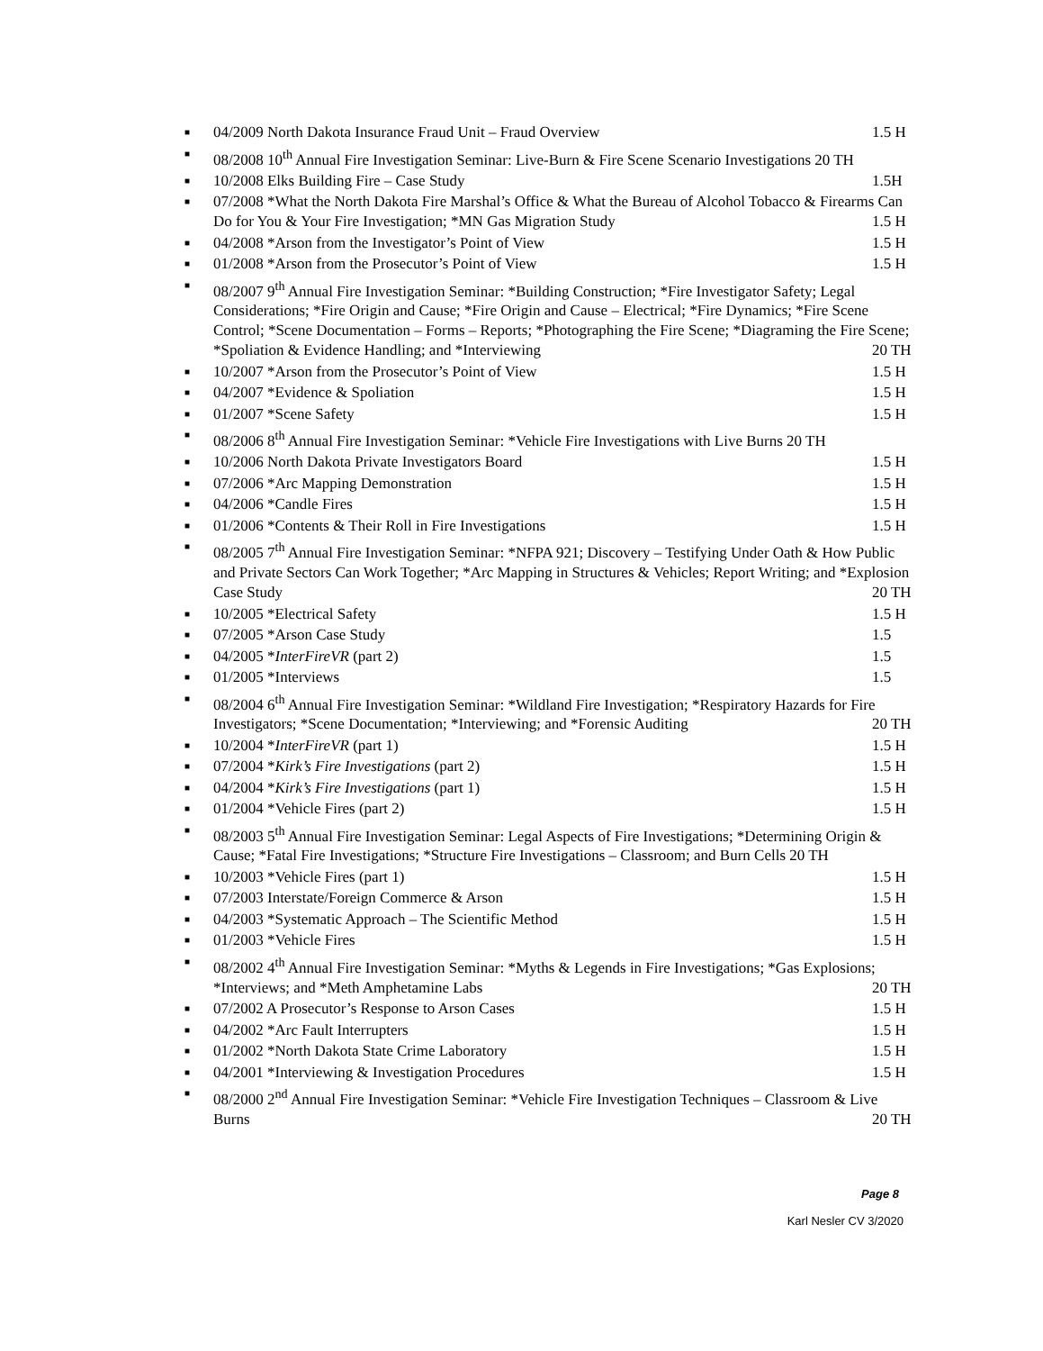■ 04/2009 North Dakota Insurance Fraud Unit – Fraud Overview 1.5 H
■ 08/2008 10<sup>th</sup> Annual Fire Investigation Seminar: Live-Burn & Fire Scene Scenario Investigations 20 TH
■ 10/2008 Elks Building Fire – Case Study 1.5H
■ 07/2008 *What the North Dakota Fire Marshal’s Office & What the Bureau of Alcohol Tobacco & Firearms Can Do for You & Your Fire Investigation; *MN Gas Migration Study 1.5 H
■ 04/2008 *Arson from the Investigator’s Point of View 1.5 H
■ 01/2008 *Arson from the Prosecutor’s Point of View 1.5 H
■ 08/2007 9<sup>th</sup> Annual Fire Investigation Seminar: *Building Construction; *Fire Investigator Safety; Legal Considerations; *Fire Origin and Cause; *Fire Origin and Cause – Electrical; *Fire Dynamics; *Fire Scene Control; *Scene Documentation – Forms – Reports; *Photographing the Fire Scene; *Diagraming the Fire Scene; *Spoliation & Evidence Handling; and *Interviewing 20 TH
■ 10/2007 *Arson from the Prosecutor’s Point of View 1.5 H
■ 04/2007 *Evidence & Spoliation 1.5 H
■ 01/2007 *Scene Safety 1.5 H
■ 08/2006 8<sup>th</sup> Annual Fire Investigation Seminar: *Vehicle Fire Investigations with Live Burns 20 TH
■ 10/2006 North Dakota Private Investigators Board 1.5 H
■ 07/2006 *Arc Mapping Demonstration 1.5 H
■ 04/2006 *Candle Fires 1.5 H
■ 01/2006 *Contents & Their Roll in Fire Investigations 1.5 H
■ 08/2005 7<sup>th</sup> Annual Fire Investigation Seminar: *NFPA 921; Discovery – Testifying Under Oath & How Public and Private Sectors Can Work Together; *Arc Mapping in Structures & Vehicles; Report Writing; and *Explosion Case Study 20 TH
■ 10/2005 *Electrical Safety 1.5 H
■ 07/2005 *Arson Case Study 1.5
■ 04/2005 *InterFireVR (part 2) 1.5
■ 01/2005 *Interviews 1.5
■ 08/2004 6<sup>th</sup> Annual Fire Investigation Seminar: *Wildland Fire Investigation; *Respiratory Hazards for Fire Investigators; *Scene Documentation; *Interviewing; and *Forensic Auditing 20 TH
■ 10/2004 *InterFireVR (part 1) 1.5 H
■ 07/2004 *Kirk’s Fire Investigations (part 2) 1.5 H
■ 04/2004 *Kirk’s Fire Investigations (part 1) 1.5 H
■ 01/2004 *Vehicle Fires (part 2) 1.5 H
■ 08/2003 5<sup>th</sup> Annual Fire Investigation Seminar: Legal Aspects of Fire Investigations; *Determining Origin & Cause; *Fatal Fire Investigations; *Structure Fire Investigations – Classroom; and Burn Cells 20 TH
■ 10/2003 *Vehicle Fires (part 1) 1.5 H
■ 07/2003 Interstate/Foreign Commerce & Arson 1.5 H
■ 04/2003 *Systematic Approach – The Scientific Method 1.5 H
■ 01/2003 *Vehicle Fires 1.5 H
■ 08/2002 4<sup>th</sup> Annual Fire Investigation Seminar: *Myths & Legends in Fire Investigations; *Gas Explosions; *Interviews; and *Meth Amphetamine Labs 20 TH
■ 07/2002 A Prosecutor’s Response to Arson Cases 1.5 H
■ 04/2002 *Arc Fault Interrupters 1.5 H
■ 01/2002 *North Dakota State Crime Laboratory 1.5 H
■ 04/2001 *Interviewing & Investigation Procedures 1.5 H
■ 08/2000 2<sup>nd</sup> Annual Fire Investigation Seminar: *Vehicle Fire Investigation Techniques – Classroom & Live Burns 20 TH
Page 8
Karl Nesler CV 3/2020